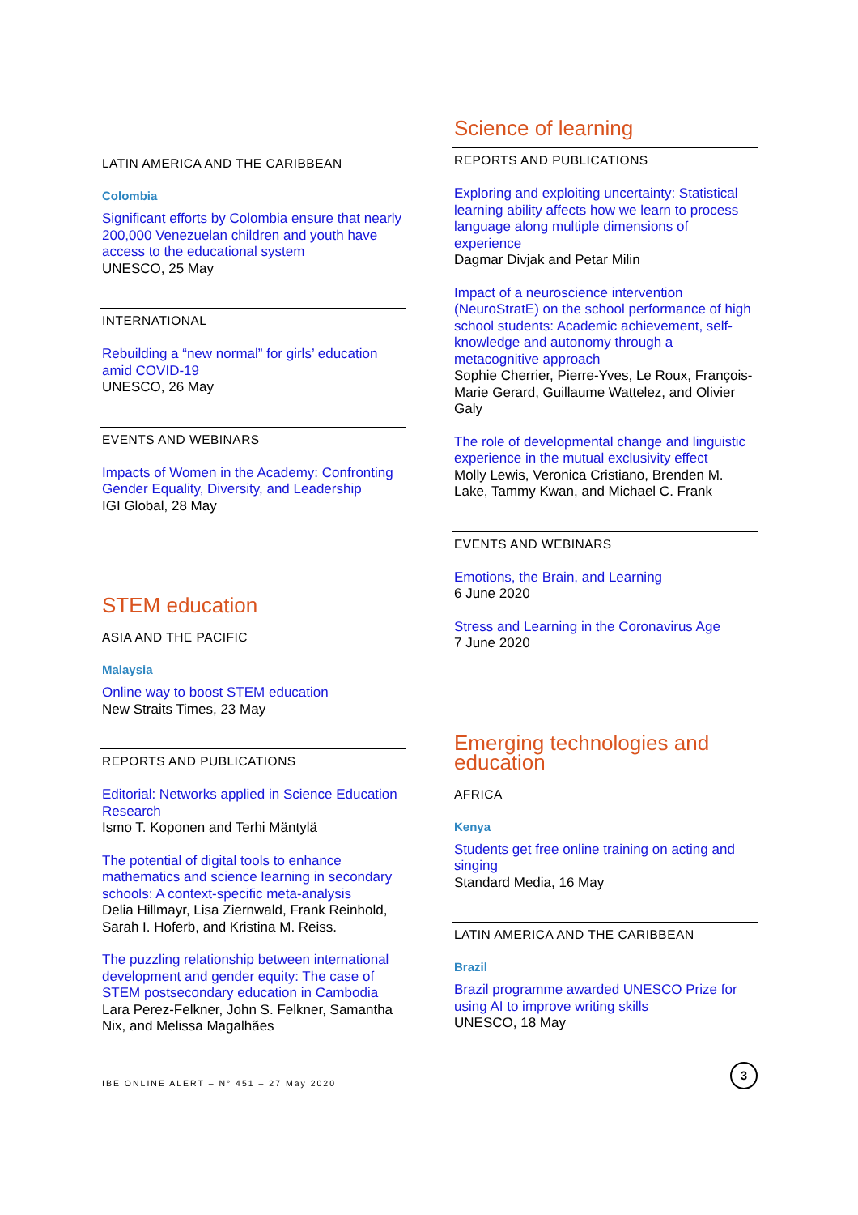LATIN AMERICA AND THE CARIBBEAN
Colombia
Significant efforts by Colombia ensure that nearly 200,000 Venezuelan children and youth have access to the educational system
UNESCO, 25 May
INTERNATIONAL
Rebuilding a “new normal” for girls’ education amid COVID-19
UNESCO, 26 May
EVENTS AND WEBINARS
Impacts of Women in the Academy: Confronting Gender Equality, Diversity, and Leadership
IGI Global, 28 May
STEM education
ASIA AND THE PACIFIC
Malaysia
Online way to boost STEM education
New Straits Times, 23 May
REPORTS AND PUBLICATIONS
Editorial: Networks applied in Science Education Research
Ismo T. Koponen and Terhi Mäntylä
The potential of digital tools to enhance mathematics and science learning in secondary schools: A context-specific meta-analysis
Delia Hillmayr, Lisa Ziernwald, Frank Reinhold, Sarah I. Hoferb, and Kristina M. Reiss.
The puzzling relationship between international development and gender equity: The case of STEM postsecondary education in Cambodia
Lara Perez-Felkner, John S. Felkner, Samantha Nix, and Melissa Magalhães
Science of learning
REPORTS AND PUBLICATIONS
Exploring and exploiting uncertainty: Statistical learning ability affects how we learn to process language along multiple dimensions of experience
Dagmar Divjak and Petar Milin
Impact of a neuroscience intervention (NeuroStratE) on the school performance of high school students: Academic achievement, self-knowledge and autonomy through a metacognitive approach
Sophie Cherrier, Pierre-Yves, Le Roux, François-Marie Gerard, Guillaume Wattelez, and Olivier Galy
The role of developmental change and linguistic experience in the mutual exclusivity effect
Molly Lewis, Veronica Cristiano, Brenden M. Lake, Tammy Kwan, and Michael C. Frank
EVENTS AND WEBINARS
Emotions, the Brain, and Learning
6 June 2020
Stress and Learning in the Coronavirus Age
7 June 2020
Emerging technologies and education
AFRICA
Kenya
Students get free online training on acting and singing
Standard Media, 16 May
LATIN AMERICA AND THE CARIBBEAN
Brazil
Brazil programme awarded UNESCO Prize for using AI to improve writing skills
UNESCO, 18 May
IBE ONLINE ALERT – N° 451 – 27 May 2020 3